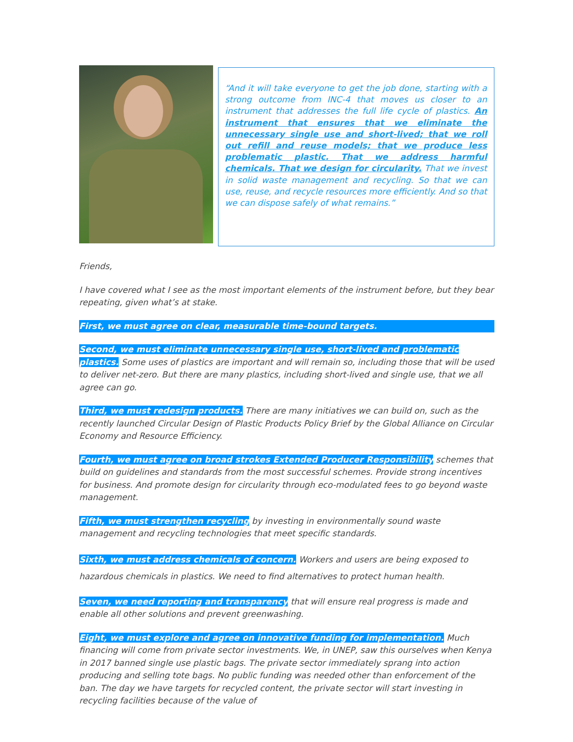“And it will take everyone to get the job done, starting with a strong outcome from INC-4 that moves us closer to an instrument that addresses the full life cycle of plastics. An instrument that ensures that we eliminate the unnecessary single use and short-lived; that we roll out refill and reuse models; that we produce less problematic plastic. That we address harmful chemicals. That we design for circularity. That we invest in solid waste management and recycling. So that we can use, reuse, and recycle resources more efficiently. And so that we can dispose safely of what remains.”
Friends,
I have covered what I see as the most important elements of the instrument before, but they bear repeating, given what’s at stake.
First, we must agree on clear, measurable time-bound targets.
Second, we must eliminate unnecessary single use, short-lived and problematic plastics. Some uses of plastics are important and will remain so, including those that will be used to deliver net-zero. But there are many plastics, including short-lived and single use, that we all agree can go.
Third, we must redesign products. There are many initiatives we can build on, such as the recently launched Circular Design of Plastic Products Policy Brief by the Global Alliance on Circular Economy and Resource Efficiency.
Fourth, we must agree on broad strokes Extended Producer Responsibility schemes that build on guidelines and standards from the most successful schemes. Provide strong incentives for business. And promote design for circularity through eco-modulated fees to go beyond waste management.
Fifth, we must strengthen recycling by investing in environmentally sound waste management and recycling technologies that meet specific standards.
Sixth, we must address chemicals of concern. Workers and users are being exposed to hazardous chemicals in plastics. We need to find alternatives to protect human health.
Seven, we need reporting and transparency that will ensure real progress is made and enable all other solutions and prevent greenwashing.
Eight, we must explore and agree on innovative funding for implementation. Much financing will come from private sector investments. We, in UNEP, saw this ourselves when Kenya in 2017 banned single use plastic bags. The private sector immediately sprang into action producing and selling tote bags. No public funding was needed other than enforcement of the ban. The day we have targets for recycled content, the private sector will start investing in recycling facilities because of the value of